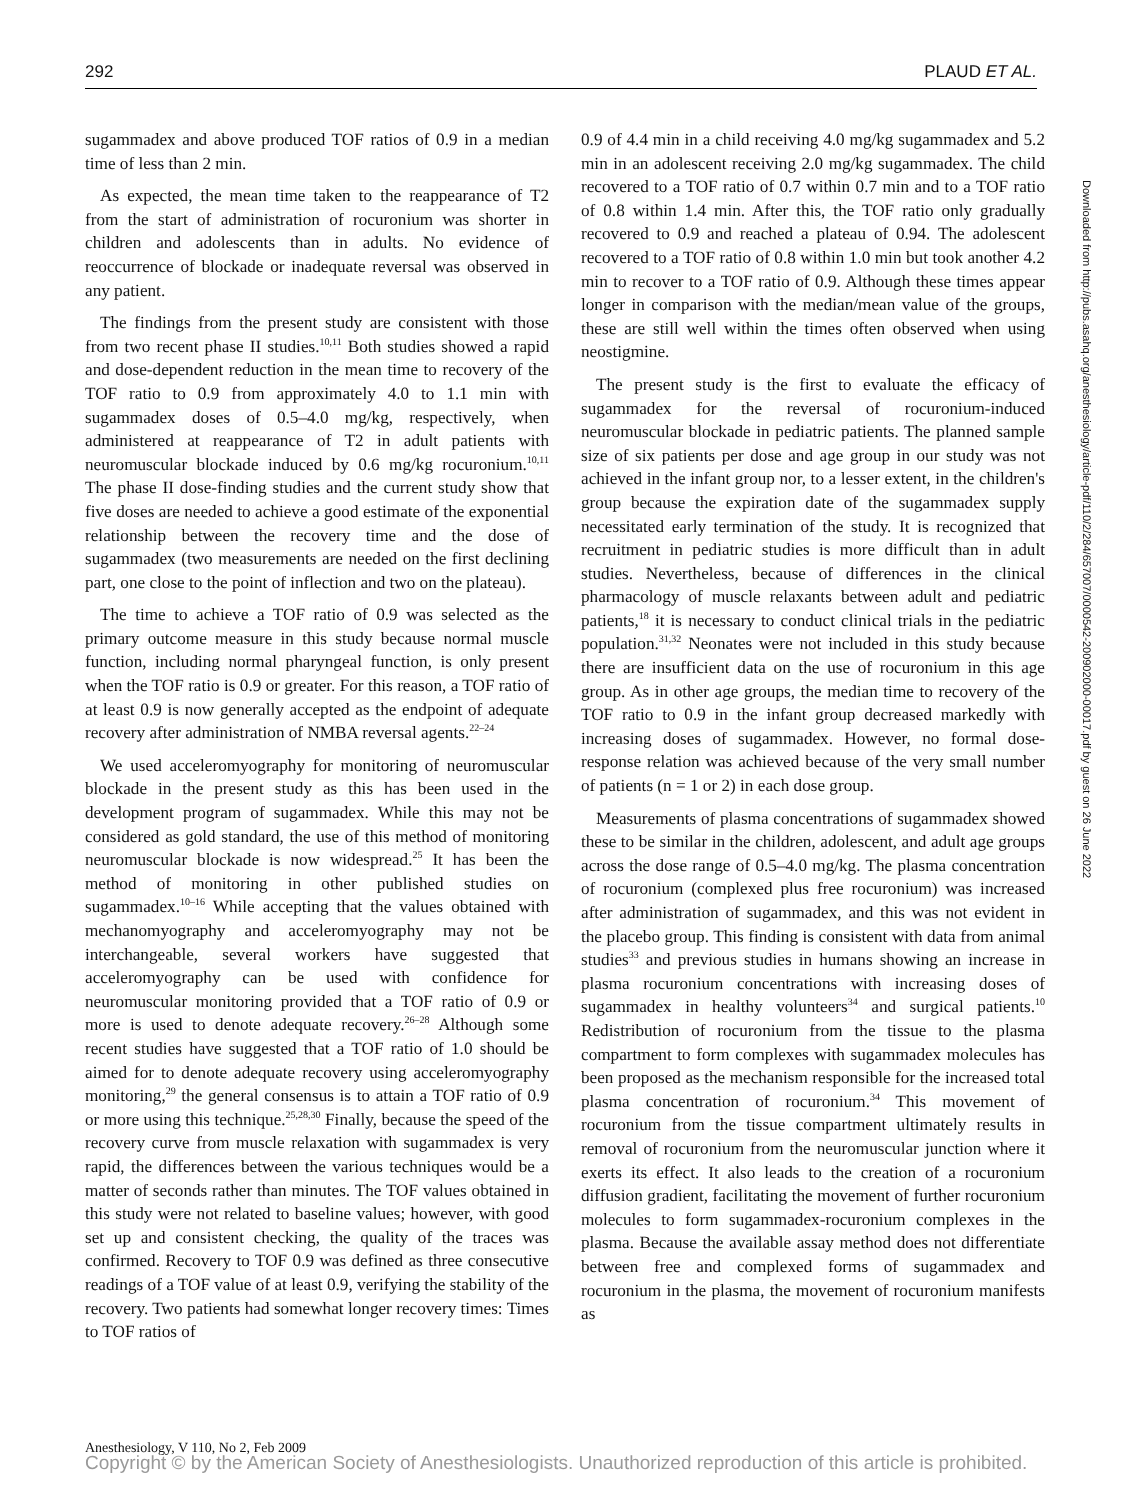292 PLAUD ET AL.
sugammadex and above produced TOF ratios of 0.9 in a median time of less than 2 min.
As expected, the mean time taken to the reappearance of T2 from the start of administration of rocuronium was shorter in children and adolescents than in adults. No evidence of reoccurrence of blockade or inadequate reversal was observed in any patient.
The findings from the present study are consistent with those from two recent phase II studies.<sup>10,11</sup> Both studies showed a rapid and dose-dependent reduction in the mean time to recovery of the TOF ratio to 0.9 from approximately 4.0 to 1.1 min with sugammadex doses of 0.5–4.0 mg/kg, respectively, when administered at reappearance of T2 in adult patients with neuromuscular blockade induced by 0.6 mg/kg rocuronium.<sup>10,11</sup> The phase II dose-finding studies and the current study show that five doses are needed to achieve a good estimate of the exponential relationship between the recovery time and the dose of sugammadex (two measurements are needed on the first declining part, one close to the point of inflection and two on the plateau).
The time to achieve a TOF ratio of 0.9 was selected as the primary outcome measure in this study because normal muscle function, including normal pharyngeal function, is only present when the TOF ratio is 0.9 or greater. For this reason, a TOF ratio of at least 0.9 is now generally accepted as the endpoint of adequate recovery after administration of NMBA reversal agents.<sup>22–24</sup>
We used acceleromyography for monitoring of neuromuscular blockade in the present study as this has been used in the development program of sugammadex. While this may not be considered as gold standard, the use of this method of monitoring neuromuscular blockade is now widespread.<sup>25</sup> It has been the method of monitoring in other published studies on sugammadex.<sup>10–16</sup> While accepting that the values obtained with mechanomyography and acceleromyography may not be interchangeable, several workers have suggested that acceleromyography can be used with confidence for neuromuscular monitoring provided that a TOF ratio of 0.9 or more is used to denote adequate recovery.<sup>26–28</sup> Although some recent studies have suggested that a TOF ratio of 1.0 should be aimed for to denote adequate recovery using acceleromyography monitoring,<sup>29</sup> the general consensus is to attain a TOF ratio of 0.9 or more using this technique.<sup>25,28,30</sup> Finally, because the speed of the recovery curve from muscle relaxation with sugammadex is very rapid, the differences between the various techniques would be a matter of seconds rather than minutes. The TOF values obtained in this study were not related to baseline values; however, with good set up and consistent checking, the quality of the traces was confirmed. Recovery to TOF 0.9 was defined as three consecutive readings of a TOF value of at least 0.9, verifying the stability of the recovery. Two patients had somewhat longer recovery times: Times to TOF ratios of
0.9 of 4.4 min in a child receiving 4.0 mg/kg sugammadex and 5.2 min in an adolescent receiving 2.0 mg/kg sugammadex. The child recovered to a TOF ratio of 0.7 within 0.7 min and to a TOF ratio of 0.8 within 1.4 min. After this, the TOF ratio only gradually recovered to 0.9 and reached a plateau of 0.94. The adolescent recovered to a TOF ratio of 0.8 within 1.0 min but took another 4.2 min to recover to a TOF ratio of 0.9. Although these times appear longer in comparison with the median/mean value of the groups, these are still well within the times often observed when using neostigmine.
The present study is the first to evaluate the efficacy of sugammadex for the reversal of rocuronium-induced neuromuscular blockade in pediatric patients. The planned sample size of six patients per dose and age group in our study was not achieved in the infant group nor, to a lesser extent, in the children's group because the expiration date of the sugammadex supply necessitated early termination of the study. It is recognized that recruitment in pediatric studies is more difficult than in adult studies. Nevertheless, because of differences in the clinical pharmacology of muscle relaxants between adult and pediatric patients,<sup>18</sup> it is necessary to conduct clinical trials in the pediatric population.<sup>31,32</sup> Neonates were not included in this study because there are insufficient data on the use of rocuronium in this age group. As in other age groups, the median time to recovery of the TOF ratio to 0.9 in the infant group decreased markedly with increasing doses of sugammadex. However, no formal dose-response relation was achieved because of the very small number of patients (n = 1 or 2) in each dose group.
Measurements of plasma concentrations of sugammadex showed these to be similar in the children, adolescent, and adult age groups across the dose range of 0.5–4.0 mg/kg. The plasma concentration of rocuronium (complexed plus free rocuronium) was increased after administration of sugammadex, and this was not evident in the placebo group. This finding is consistent with data from animal studies<sup>33</sup> and previous studies in humans showing an increase in plasma rocuronium concentrations with increasing doses of sugammadex in healthy volunteers<sup>34</sup> and surgical patients.<sup>10</sup> Redistribution of rocuronium from the tissue to the plasma compartment to form complexes with sugammadex molecules has been proposed as the mechanism responsible for the increased total plasma concentration of rocuronium.<sup>34</sup> This movement of rocuronium from the tissue compartment ultimately results in removal of rocuronium from the neuromuscular junction where it exerts its effect. It also leads to the creation of a rocuronium diffusion gradient, facilitating the movement of further rocuronium molecules to form sugammadex-rocuronium complexes in the plasma. Because the available assay method does not differentiate between free and complexed forms of sugammadex and rocuronium in the plasma, the movement of rocuronium manifests as
Downloaded from http://pubs.asahq.org/anesthesiology/article-pdf/110/2/284/657007/0000542-200902000-00017.pdf by guest on 26 June 2022
Anesthesiology, V 110, No 2, Feb 2009
Copyright © by the American Society of Anesthesiologists. Unauthorized reproduction of this article is prohibited.